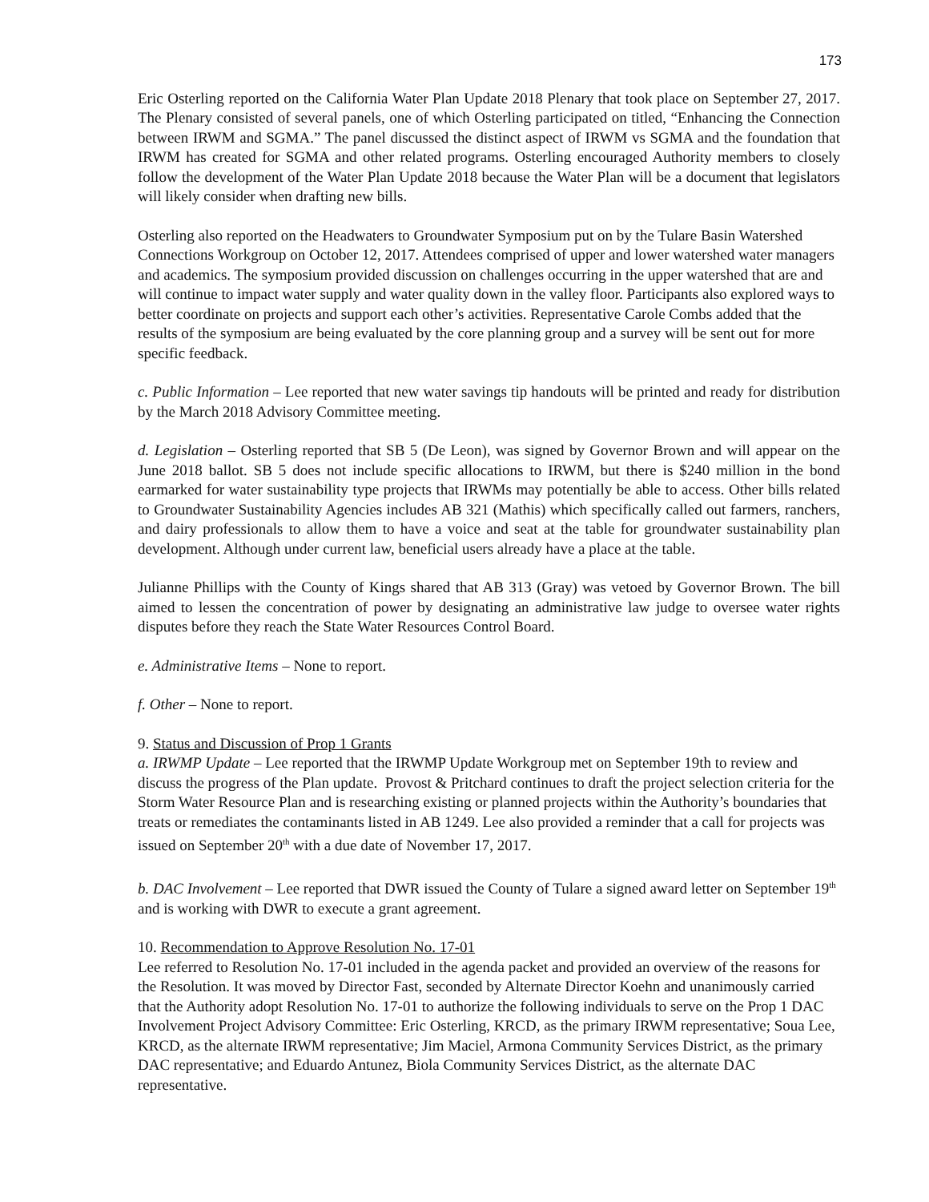173
Eric Osterling reported on the California Water Plan Update 2018 Plenary that took place on September 27, 2017. The Plenary consisted of several panels, one of which Osterling participated on titled, “Enhancing the Connection between IRWM and SGMA.” The panel discussed the distinct aspect of IRWM vs SGMA and the foundation that IRWM has created for SGMA and other related programs. Osterling encouraged Authority members to closely follow the development of the Water Plan Update 2018 because the Water Plan will be a document that legislators will likely consider when drafting new bills.
Osterling also reported on the Headwaters to Groundwater Symposium put on by the Tulare Basin Watershed Connections Workgroup on October 12, 2017. Attendees comprised of upper and lower watershed water managers and academics. The symposium provided discussion on challenges occurring in the upper watershed that are and will continue to impact water supply and water quality down in the valley floor. Participants also explored ways to better coordinate on projects and support each other’s activities. Representative Carole Combs added that the results of the symposium are being evaluated by the core planning group and a survey will be sent out for more specific feedback.
c. Public Information – Lee reported that new water savings tip handouts will be printed and ready for distribution by the March 2018 Advisory Committee meeting.
d. Legislation – Osterling reported that SB 5 (De Leon), was signed by Governor Brown and will appear on the June 2018 ballot. SB 5 does not include specific allocations to IRWM, but there is $240 million in the bond earmarked for water sustainability type projects that IRWMs may potentially be able to access. Other bills related to Groundwater Sustainability Agencies includes AB 321 (Mathis) which specifically called out farmers, ranchers, and dairy professionals to allow them to have a voice and seat at the table for groundwater sustainability plan development. Although under current law, beneficial users already have a place at the table.
Julianne Phillips with the County of Kings shared that AB 313 (Gray) was vetoed by Governor Brown. The bill aimed to lessen the concentration of power by designating an administrative law judge to oversee water rights disputes before they reach the State Water Resources Control Board.
e. Administrative Items – None to report.
f. Other – None to report.
9. Status and Discussion of Prop 1 Grants
a. IRWMP Update – Lee reported that the IRWMP Update Workgroup met on September 19th to review and discuss the progress of the Plan update. Provost & Pritchard continues to draft the project selection criteria for the Storm Water Resource Plan and is researching existing or planned projects within the Authority’s boundaries that treats or remediates the contaminants listed in AB 1249. Lee also provided a reminder that a call for projects was issued on September 20<sup>th</sup> with a due date of November 17, 2017.
b. DAC Involvement – Lee reported that DWR issued the County of Tulare a signed award letter on September 19<sup>th</sup> and is working with DWR to execute a grant agreement.
10. Recommendation to Approve Resolution No. 17-01
Lee referred to Resolution No. 17-01 included in the agenda packet and provided an overview of the reasons for the Resolution. It was moved by Director Fast, seconded by Alternate Director Koehn and unanimously carried that the Authority adopt Resolution No. 17-01 to authorize the following individuals to serve on the Prop 1 DAC Involvement Project Advisory Committee: Eric Osterling, KRCD, as the primary IRWM representative; Soua Lee, KRCD, as the alternate IRWM representative; Jim Maciel, Armona Community Services District, as the primary DAC representative; and Eduardo Antunez, Biola Community Services District, as the alternate DAC representative.